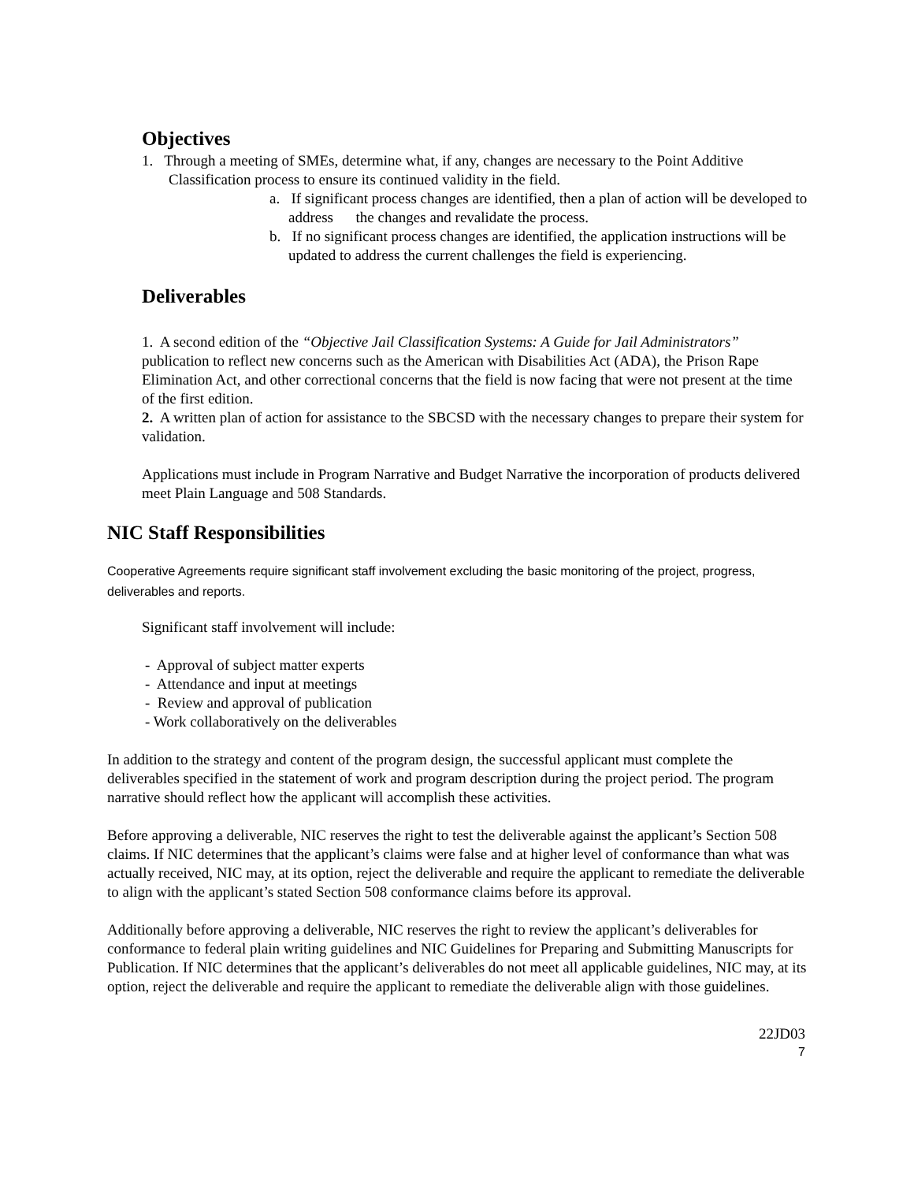Objectives
1. Through a meeting of SMEs, determine what, if any, changes are necessary to the Point Additive Classification process to ensure its continued validity in the field.
a. If significant process changes are identified, then a plan of action will be developed to address the changes and revalidate the process.
b. If no significant process changes are identified, the application instructions will be updated to address the current challenges the field is experiencing.
Deliverables
1. A second edition of the “Objective Jail Classification Systems: A Guide for Jail Administrators” publication to reflect new concerns such as the American with Disabilities Act (ADA), the Prison Rape Elimination Act, and other correctional concerns that the field is now facing that were not present at the time of the first edition.
2. A written plan of action for assistance to the SBCSD with the necessary changes to prepare their system for validation.
Applications must include in Program Narrative and Budget Narrative the incorporation of products delivered meet Plain Language and 508 Standards.
NIC Staff Responsibilities
Cooperative Agreements require significant staff involvement excluding the basic monitoring of the project, progress, deliverables and reports.
Significant staff involvement will include:
- Approval of subject matter experts
- Attendance and input at meetings
- Review and approval of publication
- Work collaboratively on the deliverables
In addition to the strategy and content of the program design, the successful applicant must complete the deliverables specified in the statement of work and program description during the project period. The program narrative should reflect how the applicant will accomplish these activities.
Before approving a deliverable, NIC reserves the right to test the deliverable against the applicant’s Section 508 claims. If NIC determines that the applicant’s claims were false and at higher level of conformance than what was actually received, NIC may, at its option, reject the deliverable and require the applicant to remediate the deliverable to align with the applicant’s stated Section 508 conformance claims before its approval.
Additionally before approving a deliverable, NIC reserves the right to review the applicant’s deliverables for conformance to federal plain writing guidelines and NIC Guidelines for Preparing and Submitting Manuscripts for Publication. If NIC determines that the applicant’s deliverables do not meet all applicable guidelines, NIC may, at its option, reject the deliverable and require the applicant to remediate the deliverable align with those guidelines.
22JD03
7